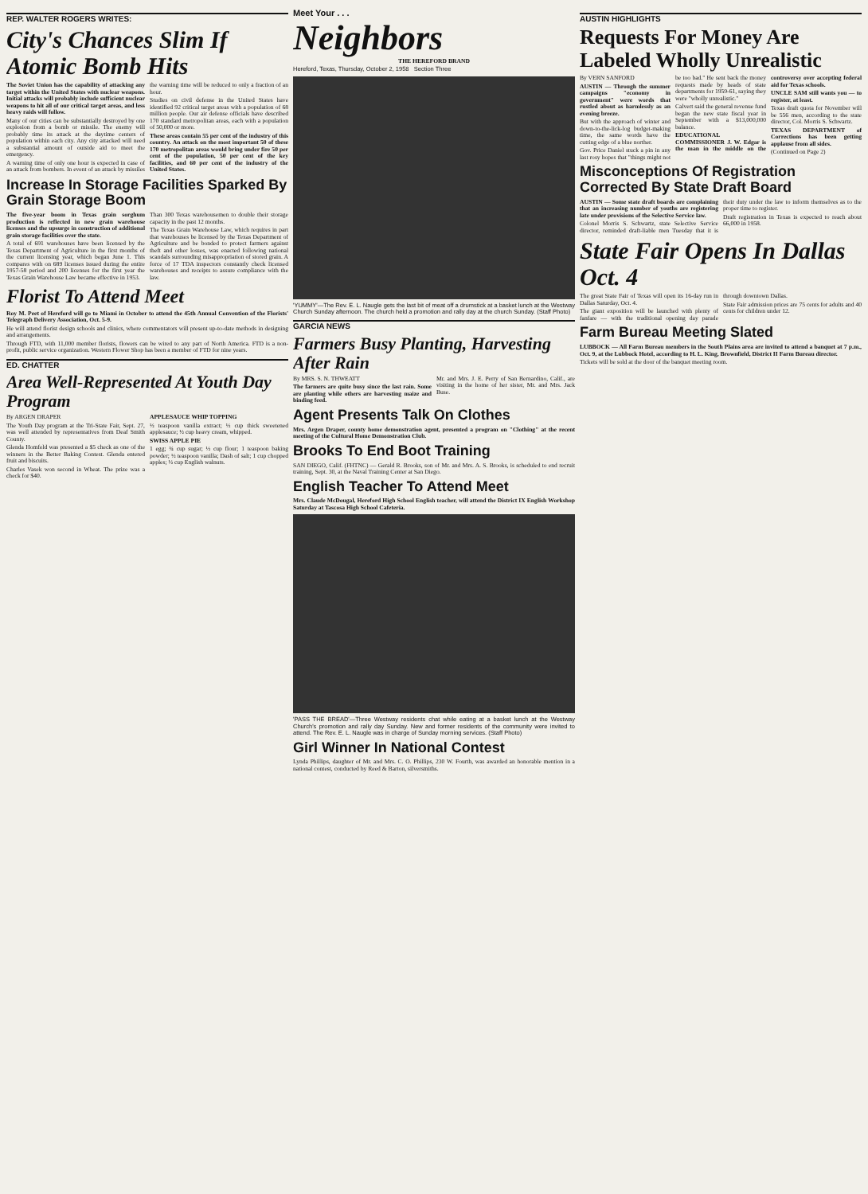REP. WALTER ROGERS WRITES:
City's Chances Slim If Atomic Bomb Hits
The Soviet Union has the capability of attacking any target within the United States with nuclear weapons. Initial attacks will probably include sufficient nuclear weapons to hit all of our critical target areas, and less heavy raids will follow.
Many of our cities can be substantially destroyed by one explosion from a bomb or missile. The enemy will probably time its attack at the daytime centers of population within each city. Any city attacked will need a substantial amount of outside aid to meet the emergency.
A warning time of only one hour is expected in case of an attack from bombers. In event of an attack by missiles the warning time will be reduced to only a fraction of an hour.
Studies on civil defense in the United States have identified 92 critical target areas with a population of 68 million people. Our air defense officials have described 170 standard metropolitan areas, each with a population of 50,000 or more.
These areas contain 55 per cent of the industry of this country. An attack on the most important 50 of these 170 metropolitan areas would bring under fire 50 per cent of the population, 50 per cent of the key facilities, and 60 per cent of the industry of the United States.
Increase In Storage Facilities Sparked By Grain Storage Boom
The five-year boom in Texas grain sorghum production is reflected in new grain warehouse licenses and the upsurge in construction of additional grain storage facilities over the state.
A total of 691 warehouses have been licensed by the Texas Department of Agriculture in the first months of the current licensing year, which began June 1. This compares with on 689 licenses issued during the entire 1957-58 period and 200 licenses for the first year the Texas Grain Warehouse Law became effective in 1953.
Than 300 Texas warehousemen to double their storage capacity in the past 12 months.
The Texas Grain Warehouse Law, which requires in part that warehouses be licensed by the Texas Department of Agriculture and be bonded to protect farmers against theft and other losses, was enacted following national scandals surrounding misappropriation of stored grain. A force of 17 TDA inspectors constantly check licensed warehouses and receipts to assure compliance with the law.
Florist To Attend Meet
Roy M. Peet of Hereford will go to Miami in October to attend the 45th Annual Convention of the Florists' Telegraph Delivery Association, Oct. 5-9.
He will attend florist design schools and clinics, where commentators will present up-to-date methods in designing and arrangements.
Through FTD, with 11,000 member florists, flowers can be wired to any part of North America. FTD is a non-profit, public service organization. Western Flower Shop has been a member of FTD for nine years.
ED. CHATTER
Area Well-Represented At Youth Day Program
By ARGEN DRAPER
The Youth Day program at the Tri-State Fair, Sept. 27, was well attended by representatives from Deaf Smith County.
Glenda Homfeld was presented a $5 check as one of the winners in the Better Baking Contest. Glenda entered fruit and biscuits.
Charles Vasek won second in Wheat. The prize was a check for $40.
APPLESAUCE WHIP TOPPING
½ teaspoon vanilla extract; ½ cup thick sweetened applesauce; ½ cup heavy cream, whipped.
SWISS APPLE PIE
1 egg; ¾ cup sugar; ½ cup flour; 1 teaspoon baking powder; ½ teaspoon vanilla; Dash of salt; 1 cup chopped apples; ½ cup English walnuts.
Meet Your . . .
Neighbors
THE HEREFORD BRAND
Hereford, Texas, Thursday, October 2, 1958 Section Three
'YUMMY'—The Rev. E. L. Naugle gets the last bit of meat off a drumstick at a basket lunch at the Westway Church Sunday afternoon. The church held a promotion and rally day at the church Sunday. (Staff Photo)
GARCIA NEWS
Farmers Busy Planting, Harvesting After Rain
By MRS. S. N. THWEATT
The farmers are quite busy since the last rain. Some are planting while others are harvesting maize and binding feed.
Mr. and Mrs. J. E. Perry of San Bernardino, Calif., are visiting in the home of her sister, Mr. and Mrs. Jack Buse.
Agent Presents Talk On Clothes
Mrs. Argen Draper, county home demonstration agent, presented a program on "Clothing" at the recent meeting of the Cultural Home Demonstration Club.
Brooks To End Boot Training
SAN DIEGO, Calif. (FHTNC) — Gerald R. Brooks, son of Mr. and Mrs. A. S. Brooks, is scheduled to end recruit training, Sept. 30, at the Naval Training Center at San Diego.
English Teacher To Attend Meet
Mrs. Claude McDougal, Hereford High School English teacher, will attend the District IX English Workshop Saturday at Tascosa High School Cafeteria.
'PASS THE BREAD'—Three Westway residents chat while eating at a basket lunch at the Westway Church's promotion and rally day Sunday. New and former residents of the community were invited to attend. The Rev. E. L. Naugle was in charge of Sunday morning services. (Staff Photo)
Girl Winner In National Contest
Lynda Phillips, daughter of Mr. and Mrs. C. O. Phillips, 230 W. Fourth, was awarded an honorable mention in a national contest, conducted by Reed & Barton, silversmiths.
AUSTIN HIGHLIGHTS
Requests For Money Are Labeled Wholly Unrealistic
By VERN SANFORD
AUSTIN — Through the summer campaigns "economy in government" were words that rustled about as harmlessly as an evening breeze.
But with the approach of winter and down-to-the-lick-log budget-making time, the same words have the cutting edge of a blue norther.
Gov. Price Daniel stuck a pin in any last rosy hopes that "things might not be too bad." He sent back the money requests made by heads of state departments for 1959-61, saying they were "wholly unrealistic."
Calvert said the general revenue fund began the new state fiscal year in September with a $13,000,000 balance.
EDUCATIONAL COMMISSIONER J. W. Edgar is the man in the middle on the controversy over accepting federal aid for Texas schools.
UNCLE SAM still wants you — to register, at least.
Texas draft quota for November will be 556 men, according to the state director, Col. Morris S. Schwartz.
TEXAS DEPARTMENT of Corrections has been getting applause from all sides.
(Continued on Page 2)
Misconceptions Of Registration Corrected By State Draft Board
AUSTIN — Some state draft boards are complaining that an increasing number of youths are registering late under provisions of the Selective Service law.
Colonel Morris S. Schwartz, state Selective Service director, reminded draft-liable men Tuesday that it is their duty under the law to inform themselves as to the proper time to register.
Draft registration in Texas is expected to reach about 66,000 in 1958.
State Fair Opens In Dallas Oct. 4
The great State Fair of Texas will open its 16-day run in Dallas Saturday, Oct. 4.
The giant exposition will be launched with plenty of fanfare — with the traditional opening day parade through downtown Dallas.
State Fair admission prices are 75 cents for adults and 40 cents for children under 12.
Farm Bureau Meeting Slated
LUBBOCK — All Farm Bureau members in the South Plains area are invited to attend a banquet at 7 p.m., Oct. 9, at the Lubbock Hotel, according to H. L. King, Brownfield, District II Farm Bureau director.
Tickets will be sold at the door of the banquet meeting room.